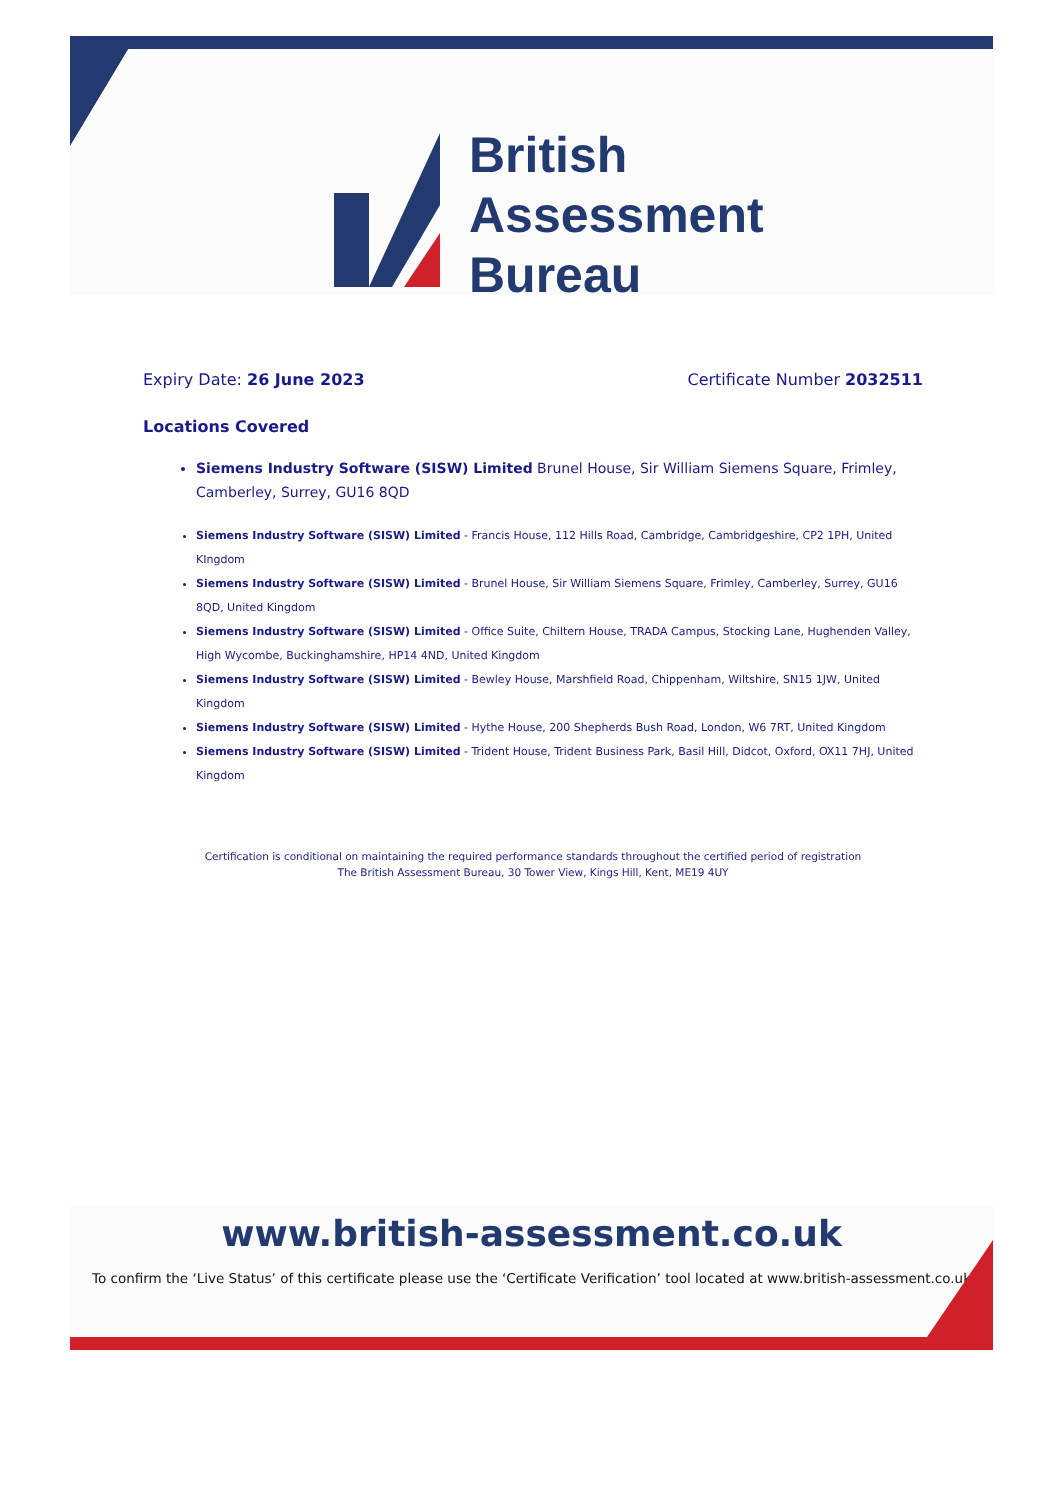British
Assessment
Bureau
Expiry Date: 26 June 2023 Certificate Number 2032511
Locations Covered
Siemens Industry Software (SISW) Limited Brunel House, Sir William Siemens Square, Frimley, Camberley, Surrey, GU16 8QD
Siemens Industry Software (SISW) Limited - Francis House, 112 Hills Road, Cambridge, Cambridgeshire, CP2 1PH, United KIngdom
Siemens Industry Software (SISW) Limited - Brunel House, Sir William Siemens Square, Frimley, Camberley, Surrey, GU16 8QD, United Kingdom
Siemens Industry Software (SISW) Limited - Office Suite, Chiltern House, TRADA Campus, Stocking Lane, Hughenden Valley, High Wycombe, Buckinghamshire, HP14 4ND, United Kingdom
Siemens Industry Software (SISW) Limited - Bewley House, Marshfield Road, Chippenham, Wiltshire, SN15 1JW, United Kingdom
Siemens Industry Software (SISW) Limited - Hythe House, 200 Shepherds Bush Road, London, W6 7RT, United Kingdom
Siemens Industry Software (SISW) Limited - Trident House, Trident Business Park, Basil Hill, Didcot, Oxford, OX11 7HJ, United Kingdom
Certification is conditional on maintaining the required performance standards throughout the certified period of registration
The British Assessment Bureau, 30 Tower View, Kings Hill, Kent, ME19 4UY
www.british-assessment.co.uk
To confirm the ‘Live Status’ of this certificate please use the ‘Certificate Verification’ tool located at www.british-assessment.co.uk